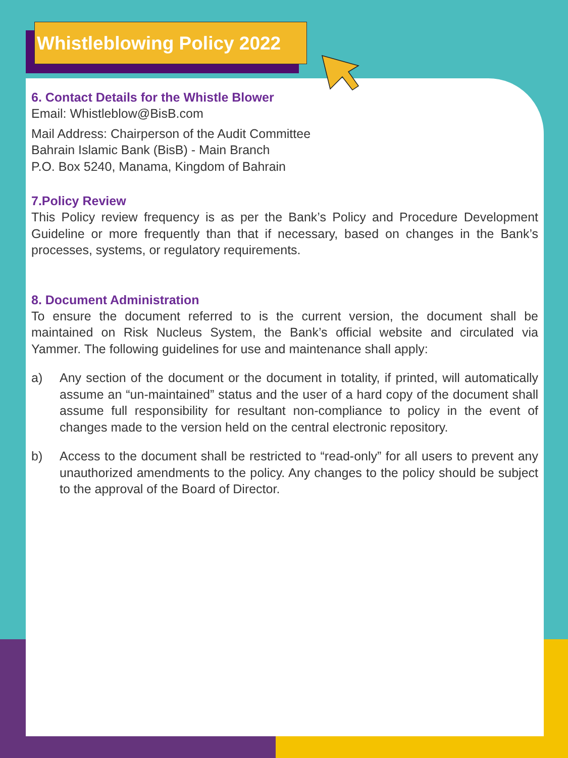Whistleblowing Policy 2022
6. Contact Details for the Whistle Blower
Email: Whistleblow@BisB.com
Mail Address: Chairperson of the Audit Committee
Bahrain Islamic Bank (BisB) - Main Branch
P.O. Box 5240, Manama, Kingdom of Bahrain
7.Policy Review
This Policy review frequency is as per the Bank’s Policy and Procedure Development Guideline or more frequently than that if necessary, based on changes in the Bank’s processes, systems, or regulatory requirements.
8. Document Administration
To ensure the document referred to is the current version, the document shall be maintained on Risk Nucleus System, the Bank’s official website and circulated via Yammer. The following guidelines for use and maintenance shall apply:
a) Any section of the document or the document in totality, if printed, will automatically assume an “un-maintained” status and the user of a hard copy of the document shall assume full responsibility for resultant non-compliance to policy in the event of changes made to the version held on the central electronic repository.
b) Access to the document shall be restricted to “read-only” for all users to prevent any unauthorized amendments to the policy. Any changes to the policy should be subject to the approval of the Board of Director.